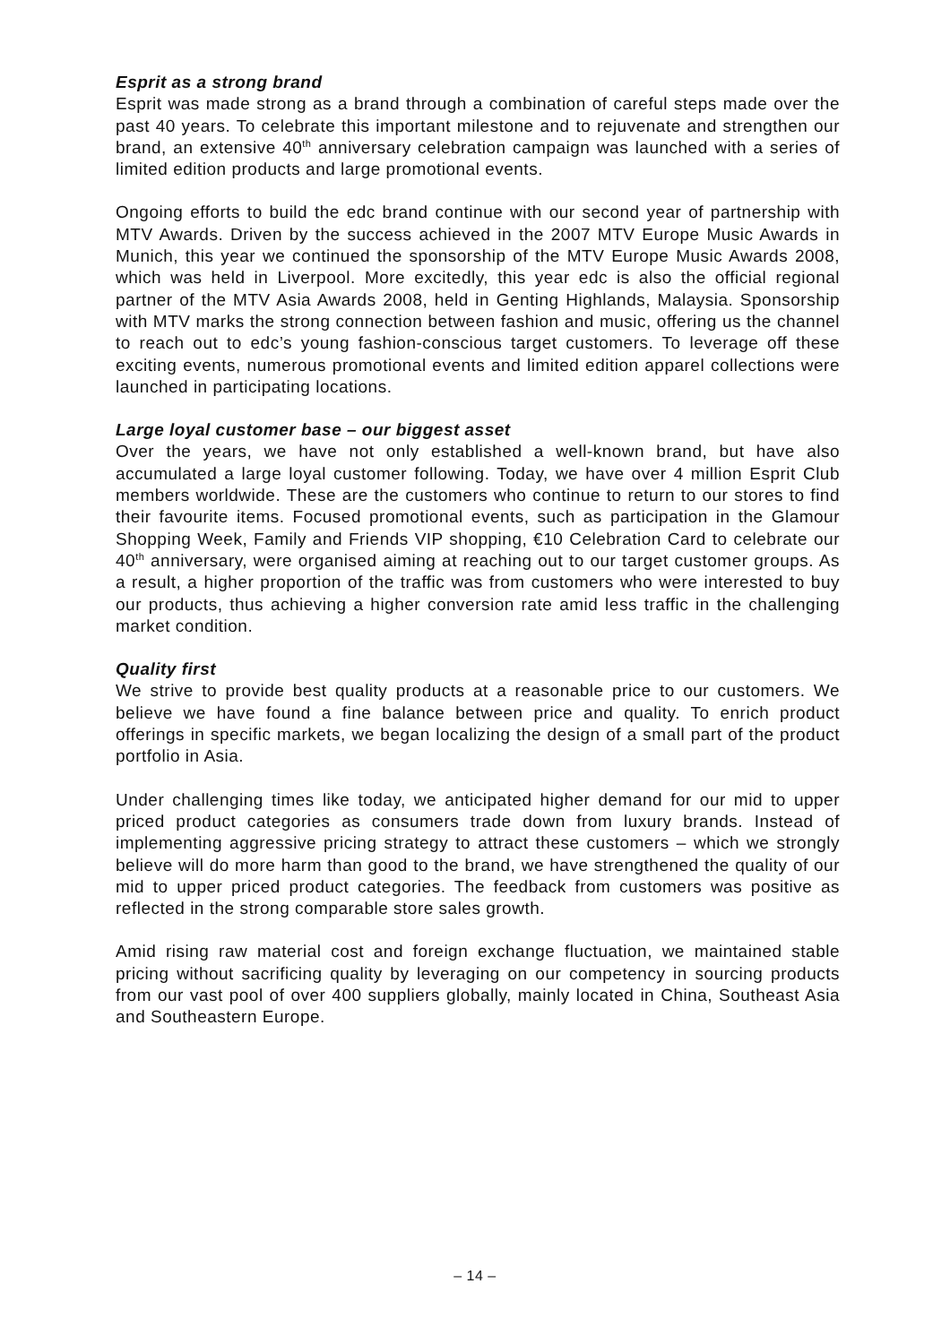Esprit as a strong brand
Esprit was made strong as a brand through a combination of careful steps made over the past 40 years. To celebrate this important milestone and to rejuvenate and strengthen our brand, an extensive 40<sup>th</sup> anniversary celebration campaign was launched with a series of limited edition products and large promotional events.
Ongoing efforts to build the edc brand continue with our second year of partnership with MTV Awards. Driven by the success achieved in the 2007 MTV Europe Music Awards in Munich, this year we continued the sponsorship of the MTV Europe Music Awards 2008, which was held in Liverpool. More excitedly, this year edc is also the official regional partner of the MTV Asia Awards 2008, held in Genting Highlands, Malaysia. Sponsorship with MTV marks the strong connection between fashion and music, offering us the channel to reach out to edc’s young fashion-conscious target customers. To leverage off these exciting events, numerous promotional events and limited edition apparel collections were launched in participating locations.
Large loyal customer base – our biggest asset
Over the years, we have not only established a well-known brand, but have also accumulated a large loyal customer following. Today, we have over 4 million Esprit Club members worldwide. These are the customers who continue to return to our stores to find their favourite items. Focused promotional events, such as participation in the Glamour Shopping Week, Family and Friends VIP shopping, €10 Celebration Card to celebrate our 40<sup>th</sup> anniversary, were organised aiming at reaching out to our target customer groups. As a result, a higher proportion of the traffic was from customers who were interested to buy our products, thus achieving a higher conversion rate amid less traffic in the challenging market condition.
Quality first
We strive to provide best quality products at a reasonable price to our customers. We believe we have found a fine balance between price and quality. To enrich product offerings in specific markets, we began localizing the design of a small part of the product portfolio in Asia.
Under challenging times like today, we anticipated higher demand for our mid to upper priced product categories as consumers trade down from luxury brands. Instead of implementing aggressive pricing strategy to attract these customers – which we strongly believe will do more harm than good to the brand, we have strengthened the quality of our mid to upper priced product categories. The feedback from customers was positive as reflected in the strong comparable store sales growth.
Amid rising raw material cost and foreign exchange fluctuation, we maintained stable pricing without sacrificing quality by leveraging on our competency in sourcing products from our vast pool of over 400 suppliers globally, mainly located in China, Southeast Asia and Southeastern Europe.
– 14 –